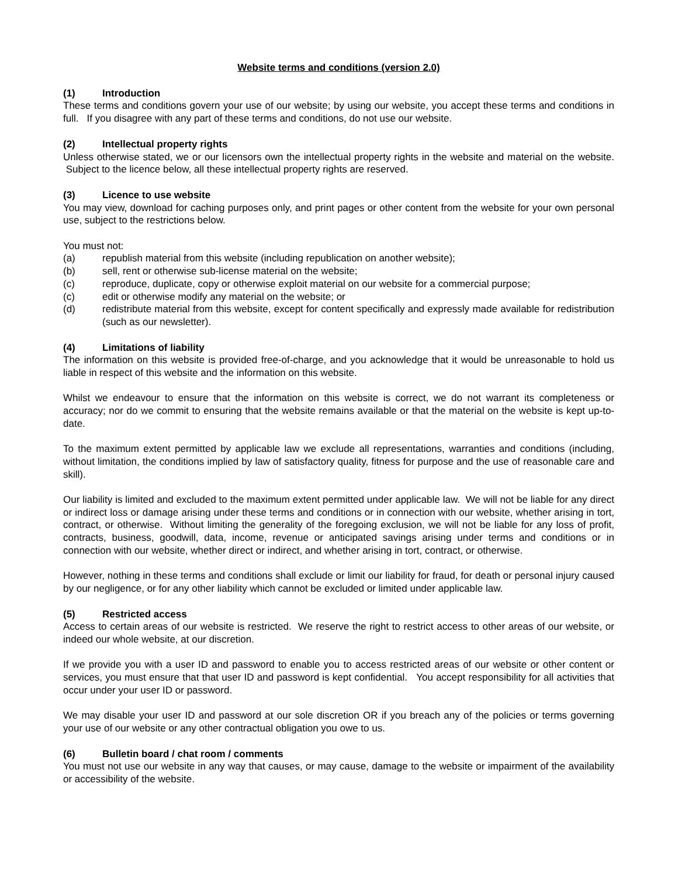Website terms and conditions (version 2.0)
(1) Introduction
These terms and conditions govern your use of our website; by using our website, you accept these terms and conditions in full. If you disagree with any part of these terms and conditions, do not use our website.
(2) Intellectual property rights
Unless otherwise stated, we or our licensors own the intellectual property rights in the website and material on the website. Subject to the licence below, all these intellectual property rights are reserved.
(3) Licence to use website
You may view, download for caching purposes only, and print pages or other content from the website for your own personal use, subject to the restrictions below.
You must not:
(a) republish material from this website (including republication on another website);
(b) sell, rent or otherwise sub-license material on the website;
(c) reproduce, duplicate, copy or otherwise exploit material on our website for a commercial purpose;
(c) edit or otherwise modify any material on the website; or
(d) redistribute material from this website, except for content specifically and expressly made available for redistribution (such as our newsletter).
(4) Limitations of liability
The information on this website is provided free-of-charge, and you acknowledge that it would be unreasonable to hold us liable in respect of this website and the information on this website.
Whilst we endeavour to ensure that the information on this website is correct, we do not warrant its completeness or accuracy; nor do we commit to ensuring that the website remains available or that the material on the website is kept up-to-date.
To the maximum extent permitted by applicable law we exclude all representations, warranties and conditions (including, without limitation, the conditions implied by law of satisfactory quality, fitness for purpose and the use of reasonable care and skill).
Our liability is limited and excluded to the maximum extent permitted under applicable law. We will not be liable for any direct or indirect loss or damage arising under these terms and conditions or in connection with our website, whether arising in tort, contract, or otherwise. Without limiting the generality of the foregoing exclusion, we will not be liable for any loss of profit, contracts, business, goodwill, data, income, revenue or anticipated savings arising under terms and conditions or in connection with our website, whether direct or indirect, and whether arising in tort, contract, or otherwise.
However, nothing in these terms and conditions shall exclude or limit our liability for fraud, for death or personal injury caused by our negligence, or for any other liability which cannot be excluded or limited under applicable law.
(5) Restricted access
Access to certain areas of our website is restricted. We reserve the right to restrict access to other areas of our website, or indeed our whole website, at our discretion.
If we provide you with a user ID and password to enable you to access restricted areas of our website or other content or services, you must ensure that that user ID and password is kept confidential. You accept responsibility for all activities that occur under your user ID or password.
We may disable your user ID and password at our sole discretion OR if you breach any of the policies or terms governing your use of our website or any other contractual obligation you owe to us.
(6) Bulletin board / chat room / comments
You must not use our website in any way that causes, or may cause, damage to the website or impairment of the availability or accessibility of the website.